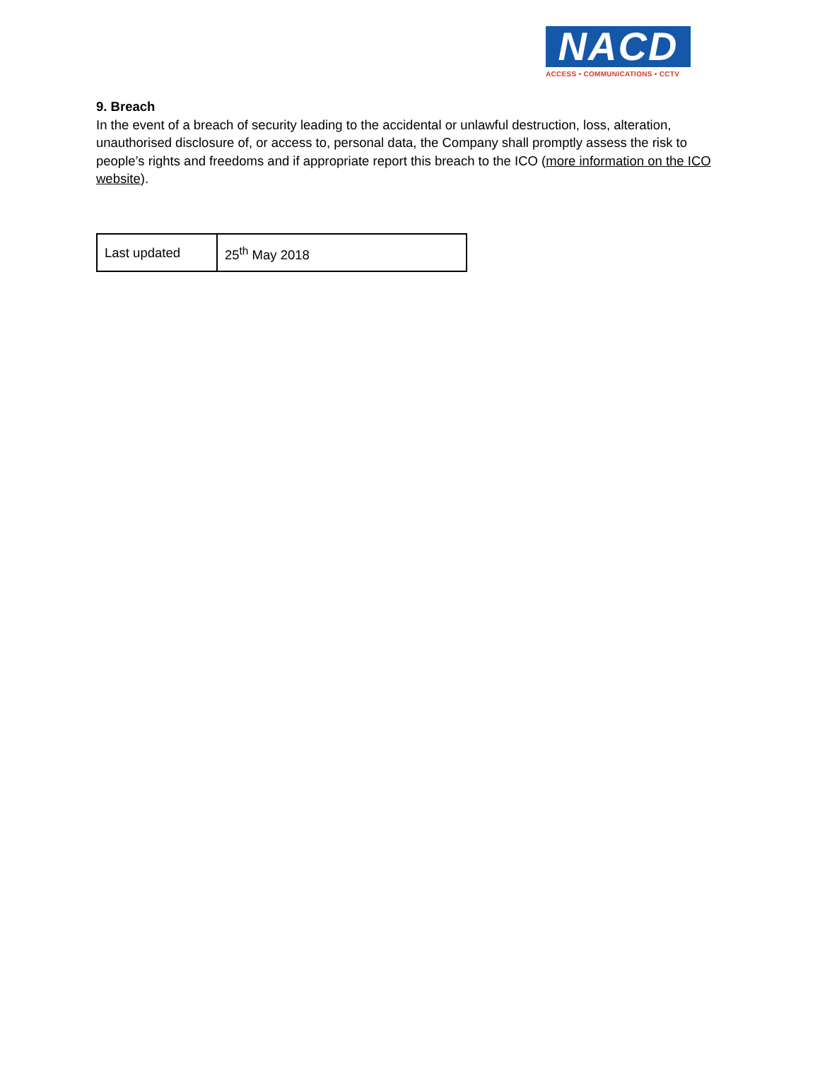NACD
ACCESS • COMMUNICATIONS • CCTV
9. Breach
In the event of a breach of security leading to the accidental or unlawful destruction, loss, alteration, unauthorised disclosure of, or access to, personal data, the Company shall promptly assess the risk to people’s rights and freedoms and if appropriate report this breach to the ICO (more information on the ICO website).
| Last updated | 25<sup>th</sup> May 2018 |